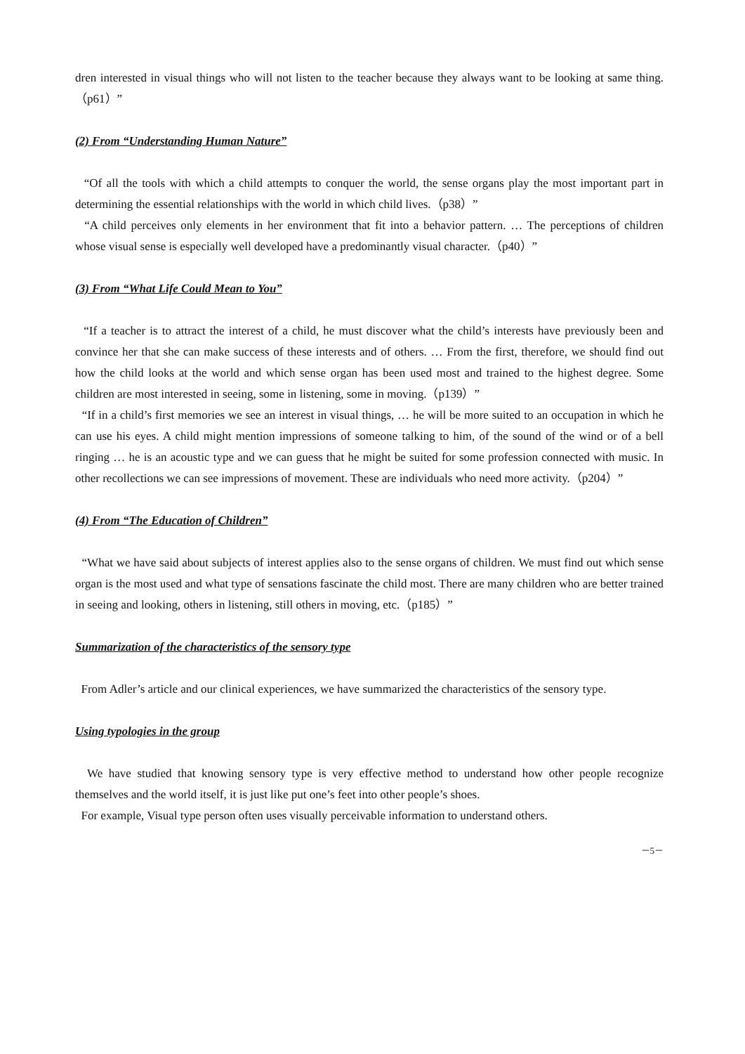dren interested in visual things who will not listen to the teacher because they always want to be looking at same thing.（p61）”
(2) From “Understanding Human Nature”
“Of all the tools with which a child attempts to conquer the world, the sense organs play the most important part in determining the essential relationships with the world in which child lives.（p38）”
“A child perceives only elements in her environment that fit into a behavior pattern. … The perceptions of children whose visual sense is especially well developed have a predominantly visual character.（p40）”
(3) From “What Life Could Mean to You”
“If a teacher is to attract the interest of a child, he must discover what the child’s interests have previously been and convince her that she can make success of these interests and of others. … From the first, therefore, we should find out how the child looks at the world and which sense organ has been used most and trained to the highest degree. Some children are most interested in seeing, some in listening, some in moving.（p139）”
“If in a child’s first memories we see an interest in visual things, … he will be more suited to an occupation in which he can use his eyes. A child might mention impressions of someone talking to him, of the sound of the wind or of a bell ringing … he is an acoustic type and we can guess that he might be suited for some profession connected with music. In other recollections we can see impressions of movement. These are individuals who need more activity.（p204）”
(4) From “The Education of Children”
“What we have said about subjects of interest applies also to the sense organs of children. We must find out which sense organ is the most used and what type of sensations fascinate the child most. There are many children who are better trained in seeing and looking, others in listening, still others in moving, etc.（p185）”
Summarization of the characteristics of the sensory type
From Adler’s article and our clinical experiences, we have summarized the characteristics of the sensory type.
Using typologies in the group
We have studied that knowing sensory type is very effective method to understand how other people recognize themselves and the world itself, it is just like put one’s feet into other people’s shoes.
For example, Visual type person often uses visually perceivable information to understand others.
－5－